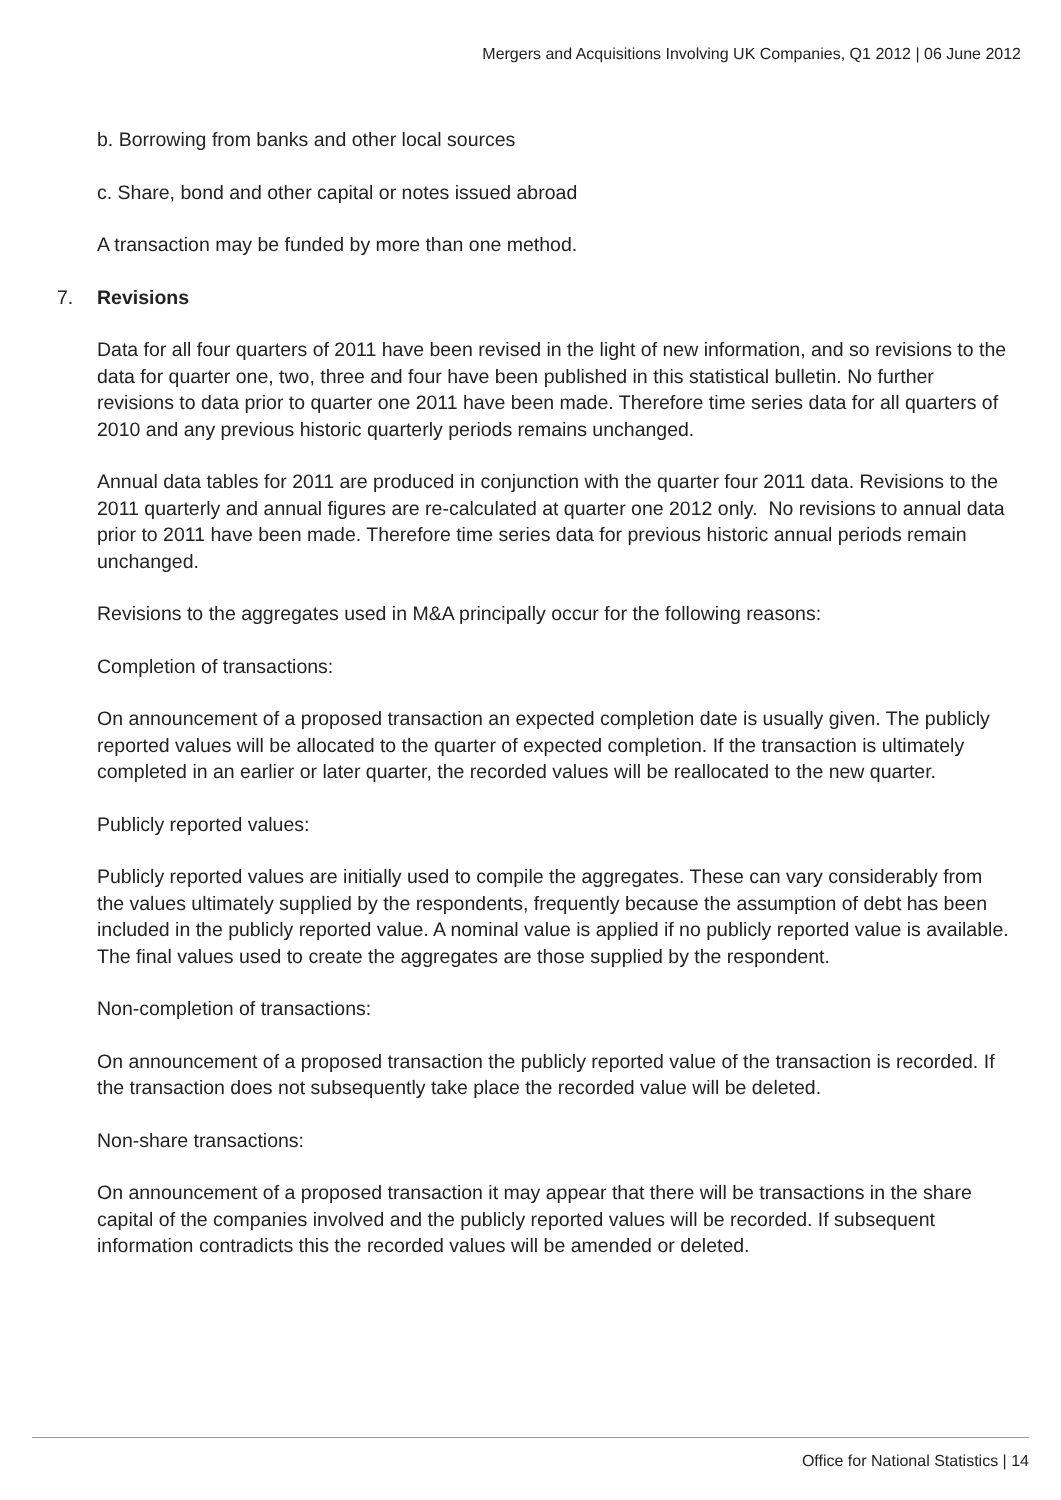Mergers and Acquisitions Involving UK Companies, Q1 2012 | 06 June 2012
b. Borrowing from banks and other local sources
c. Share, bond and other capital or notes issued abroad
A transaction may be funded by more than one method.
7. Revisions
Data for all four quarters of 2011 have been revised in the light of new information, and so revisions to the data for quarter one, two, three and four have been published in this statistical bulletin. No further revisions to data prior to quarter one 2011 have been made. Therefore time series data for all quarters of 2010 and any previous historic quarterly periods remains unchanged.
Annual data tables for 2011 are produced in conjunction with the quarter four 2011 data. Revisions to the 2011 quarterly and annual figures are re-calculated at quarter one 2012 only. No revisions to annual data prior to 2011 have been made. Therefore time series data for previous historic annual periods remain unchanged.
Revisions to the aggregates used in M&A principally occur for the following reasons:
Completion of transactions:
On announcement of a proposed transaction an expected completion date is usually given. The publicly reported values will be allocated to the quarter of expected completion. If the transaction is ultimately completed in an earlier or later quarter, the recorded values will be reallocated to the new quarter.
Publicly reported values:
Publicly reported values are initially used to compile the aggregates. These can vary considerably from the values ultimately supplied by the respondents, frequently because the assumption of debt has been included in the publicly reported value. A nominal value is applied if no publicly reported value is available. The final values used to create the aggregates are those supplied by the respondent.
Non-completion of transactions:
On announcement of a proposed transaction the publicly reported value of the transaction is recorded. If the transaction does not subsequently take place the recorded value will be deleted.
Non-share transactions:
On announcement of a proposed transaction it may appear that there will be transactions in the share capital of the companies involved and the publicly reported values will be recorded. If subsequent information contradicts this the recorded values will be amended or deleted.
Office for National Statistics | 14